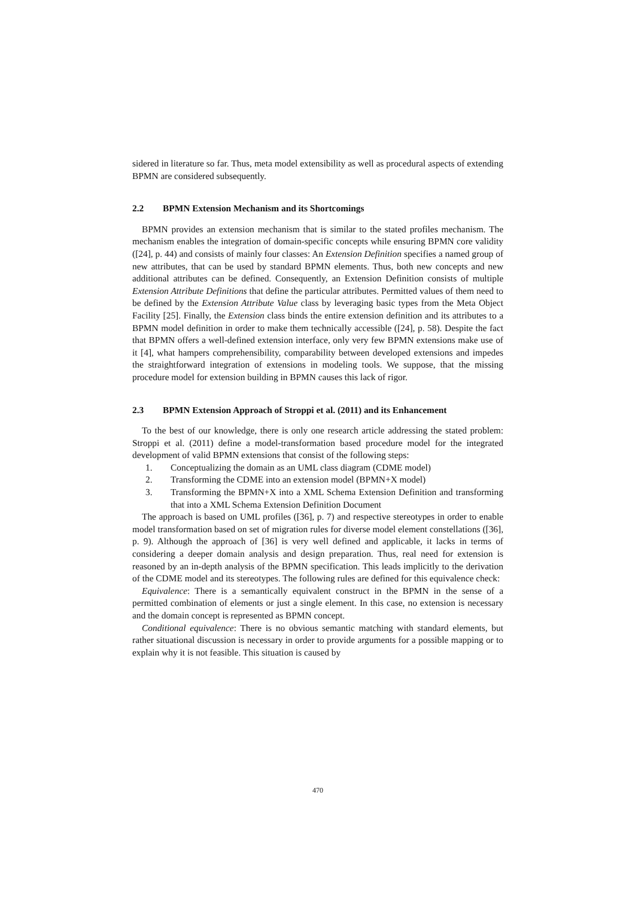sidered in literature so far. Thus, meta model extensibility as well as procedural aspects of extending BPMN are considered subsequently.
2.2 BPMN Extension Mechanism and its Shortcomings
BPMN provides an extension mechanism that is similar to the stated profiles mechanism. The mechanism enables the integration of domain-specific concepts while ensuring BPMN core validity ([24], p. 44) and consists of mainly four classes: An Extension Definition specifies a named group of new attributes, that can be used by standard BPMN elements. Thus, both new concepts and new additional attributes can be defined. Consequently, an Extension Definition consists of multiple Extension Attribute Definitions that define the particular attributes. Permitted values of them need to be defined by the Extension Attribute Value class by leveraging basic types from the Meta Object Facility [25]. Finally, the Extension class binds the entire extension definition and its attributes to a BPMN model definition in order to make them technically accessible ([24], p. 58). Despite the fact that BPMN offers a well-defined extension interface, only very few BPMN extensions make use of it [4], what hampers comprehensibility, comparability between developed extensions and impedes the straightforward integration of extensions in modeling tools. We suppose, that the missing procedure model for extension building in BPMN causes this lack of rigor.
2.3 BPMN Extension Approach of Stroppi et al. (2011) and its Enhancement
To the best of our knowledge, there is only one research article addressing the stated problem: Stroppi et al. (2011) define a model-transformation based procedure model for the integrated development of valid BPMN extensions that consist of the following steps:
1. Conceptualizing the domain as an UML class diagram (CDME model)
2. Transforming the CDME into an extension model (BPMN+X model)
3. Transforming the BPMN+X into a XML Schema Extension Definition and transforming that into a XML Schema Extension Definition Document
The approach is based on UML profiles ([36], p. 7) and respective stereotypes in order to enable model transformation based on set of migration rules for diverse model element constellations ([36], p. 9). Although the approach of [36] is very well defined and applicable, it lacks in terms of considering a deeper domain analysis and design preparation. Thus, real need for extension is reasoned by an in-depth analysis of the BPMN specification. This leads implicitly to the derivation of the CDME model and its stereotypes. The following rules are defined for this equivalence check:
Equivalence: There is a semantically equivalent construct in the BPMN in the sense of a permitted combination of elements or just a single element. In this case, no extension is necessary and the domain concept is represented as BPMN concept.
Conditional equivalence: There is no obvious semantic matching with standard elements, but rather situational discussion is necessary in order to provide arguments for a possible mapping or to explain why it is not feasible. This situation is caused by
470